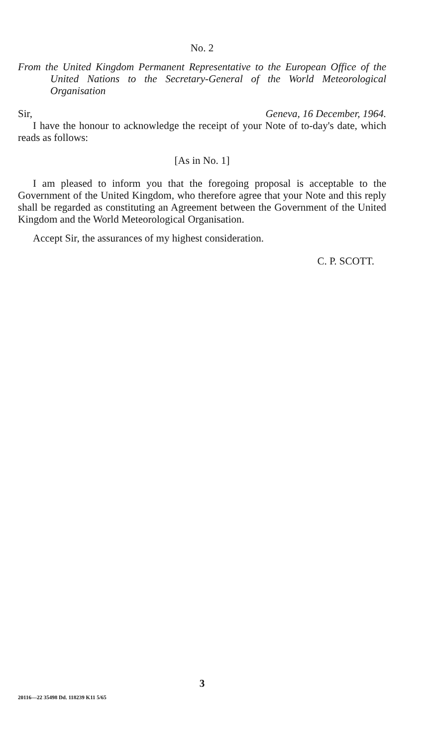No. 2
From the United Kingdom Permanent Representative to the European Office of the United Nations to the Secretary-General of the World Meteorological Organisation
Sir, Geneva, 16 December, 1964.
I have the honour to acknowledge the receipt of your Note of to-day's date, which reads as follows:
[As in No. 1]
I am pleased to inform you that the foregoing proposal is acceptable to the Government of the United Kingdom, who therefore agree that your Note and this reply shall be regarded as constituting an Agreement between the Government of the United Kingdom and the World Meteorological Organisation.
Accept Sir, the assurances of my highest consideration.
C. P. SCOTT.
3
20116—22 35498 Dd. 118239 K11 5/65